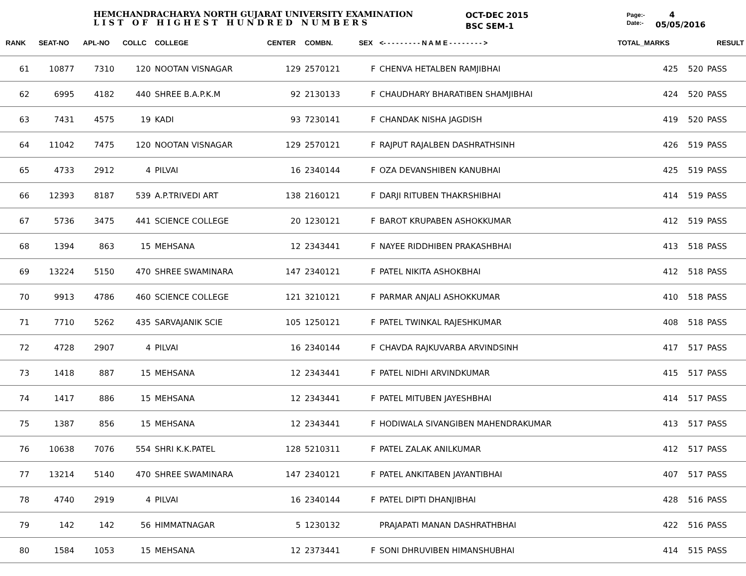HEMCHANDRACHARYA NORTH GUJARAT UNIVERSITY EXAMINATION
LIST OF HIGHEST HUNDRED NUMBERS
OCT-DEC 2015
BSC SEM-1
Page:-
Date:-
4
05/05/2016
| RANK | SEAT-NO | APL-NO | COLLC | COLLEGE | CENTER | COMBN. | SEX | <- - - - - - - - - N A M E - - - - - - - - > | TOTAL_MARKS | | RESULT |
| --- | --- | --- | --- | --- | --- | --- | --- | --- | --- | --- | --- |
| 61 | 10877 | 7310 | 120 | NOOTAN VISNAGAR | 129 | 2570121 | F | CHENVA HETALBEN RAMJIBHAI | 425 | 520 | PASS |
| 62 | 6995 | 4182 | 440 | SHREE B.A.P.K.M | 92 | 2130133 | F | CHAUDHARY BHARATIBEN SHAMJIBHAI | 424 | 520 | PASS |
| 63 | 7431 | 4575 | 19 | KADI | 93 | 7230141 | F | CHANDAK NISHA JAGDISH | 419 | 520 | PASS |
| 64 | 11042 | 7475 | 120 | NOOTAN VISNAGAR | 129 | 2570121 | F | RAJPUT RAJALBEN DASHRATHSINH | 426 | 519 | PASS |
| 65 | 4733 | 2912 | 4 | PILVAI | 16 | 2340144 | F | OZA DEVANSHIBEN KANUBHAI | 425 | 519 | PASS |
| 66 | 12393 | 8187 | 539 | A.P.TRIVEDI ART | 138 | 2160121 | F | DARJI RITUBEN THAKRSHIBHAI | 414 | 519 | PASS |
| 67 | 5736 | 3475 | 441 | SCIENCE COLLEGE | 20 | 1230121 | F | BAROT KRUPABEN ASHOKKUMAR | 412 | 519 | PASS |
| 68 | 1394 | 863 | 15 | MEHSANA | 12 | 2343441 | F | NAYEE RIDDHIBEN PRAKASHBHAI | 413 | 518 | PASS |
| 69 | 13224 | 5150 | 470 | SHREE SWAMINARA | 147 | 2340121 | F | PATEL NIKITA ASHOKBHAI | 412 | 518 | PASS |
| 70 | 9913 | 4786 | 460 | SCIENCE COLLEGE | 121 | 3210121 | F | PARMAR ANJALI ASHOKKUMAR | 410 | 518 | PASS |
| 71 | 7710 | 5262 | 435 | SARVAJANIK SCIE | 105 | 1250121 | F | PATEL TWINKAL RAJESHKUMAR | 408 | 518 | PASS |
| 72 | 4728 | 2907 | 4 | PILVAI | 16 | 2340144 | F | CHAVDA RAJKUVARBA ARVINDSINH | 417 | 517 | PASS |
| 73 | 1418 | 887 | 15 | MEHSANA | 12 | 2343441 | F | PATEL NIDHI ARVINDKUMAR | 415 | 517 | PASS |
| 74 | 1417 | 886 | 15 | MEHSANA | 12 | 2343441 | F | PATEL MITUBEN JAYESHBHAI | 414 | 517 | PASS |
| 75 | 1387 | 856 | 15 | MEHSANA | 12 | 2343441 | F | HODIWALA SIVANGIBEN MAHENDRAKUMAR | 413 | 517 | PASS |
| 76 | 10638 | 7076 | 554 | SHRI K.K.PATEL | 128 | 5210311 | F | PATEL ZALAK ANILKUMAR | 412 | 517 | PASS |
| 77 | 13214 | 5140 | 470 | SHREE SWAMINARA | 147 | 2340121 | F | PATEL ANKITABEN JAYANTIBHAI | 407 | 517 | PASS |
| 78 | 4740 | 2919 | 4 | PILVAI | 16 | 2340144 | F | PATEL DIPTI DHANJIBHAI | 428 | 516 | PASS |
| 79 | 142 | 142 | 56 | HIMMATNAGAR | 5 | 1230132 | | PRAJAPATI MANAN DASHRATHBHAI | 422 | 516 | PASS |
| 80 | 1584 | 1053 | 15 | MEHSANA | 12 | 2373441 | F | SONI DHRUVIBEN HIMANSHUBHAI | 414 | 515 | PASS |